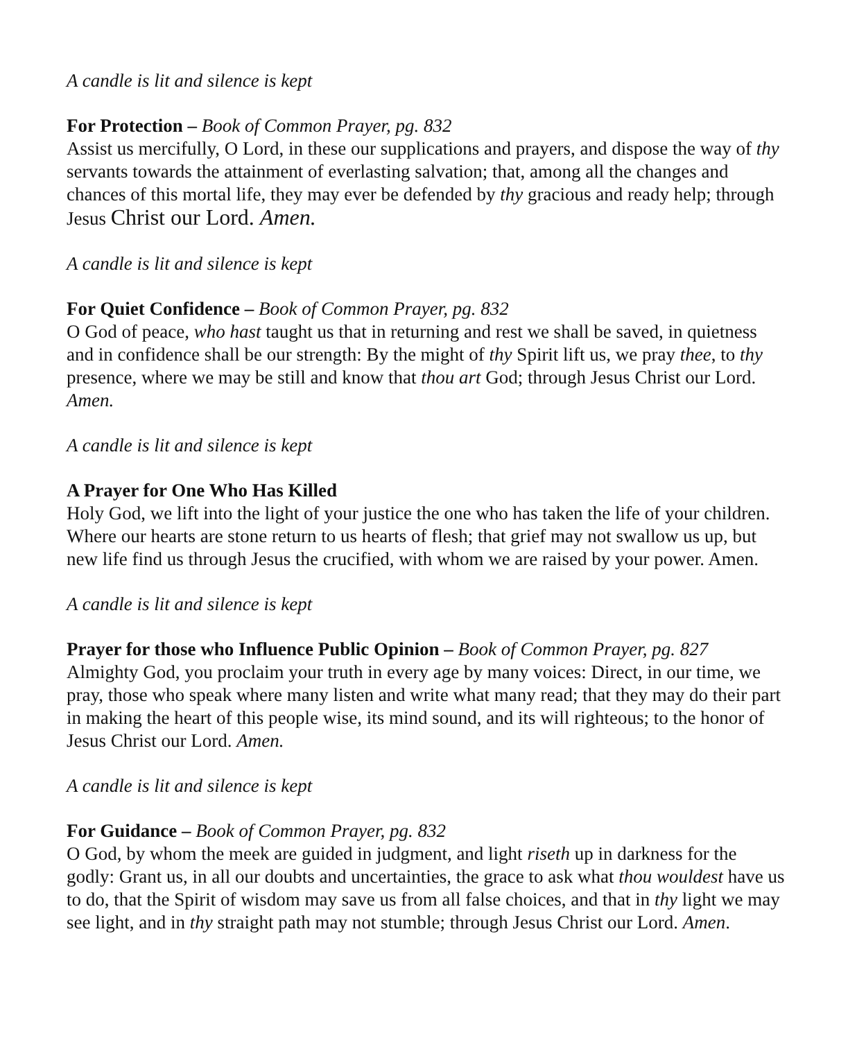A candle is lit and silence is kept
For Protection – Book of Common Prayer, pg. 832
Assist us mercifully, O Lord, in these our supplications and prayers, and dispose the way of thy servants towards the attainment of everlasting salvation; that, among all the changes and chances of this mortal life, they may ever be defended by thy gracious and ready help; through Jesus Christ our Lord. Amen.
A candle is lit and silence is kept
For Quiet Confidence – Book of Common Prayer, pg. 832
O God of peace, who hast taught us that in returning and rest we shall be saved, in quietness and in confidence shall be our strength: By the might of thy Spirit lift us, we pray thee, to thy presence, where we may be still and know that thou art God; through Jesus Christ our Lord. Amen.
A candle is lit and silence is kept
A Prayer for One Who Has Killed
Holy God, we lift into the light of your justice the one who has taken the life of your children. Where our hearts are stone return to us hearts of flesh; that grief may not swallow us up, but new life find us through Jesus the crucified, with whom we are raised by your power. Amen.
A candle is lit and silence is kept
Prayer for those who Influence Public Opinion – Book of Common Prayer, pg. 827
Almighty God, you proclaim your truth in every age by many voices: Direct, in our time, we pray, those who speak where many listen and write what many read; that they may do their part in making the heart of this people wise, its mind sound, and its will righteous; to the honor of Jesus Christ our Lord. Amen.
A candle is lit and silence is kept
For Guidance – Book of Common Prayer, pg. 832
O God, by whom the meek are guided in judgment, and light riseth up in darkness for the godly: Grant us, in all our doubts and uncertainties, the grace to ask what thou wouldest have us to do, that the Spirit of wisdom may save us from all false choices, and that in thy light we may see light, and in thy straight path may not stumble; through Jesus Christ our Lord. Amen.